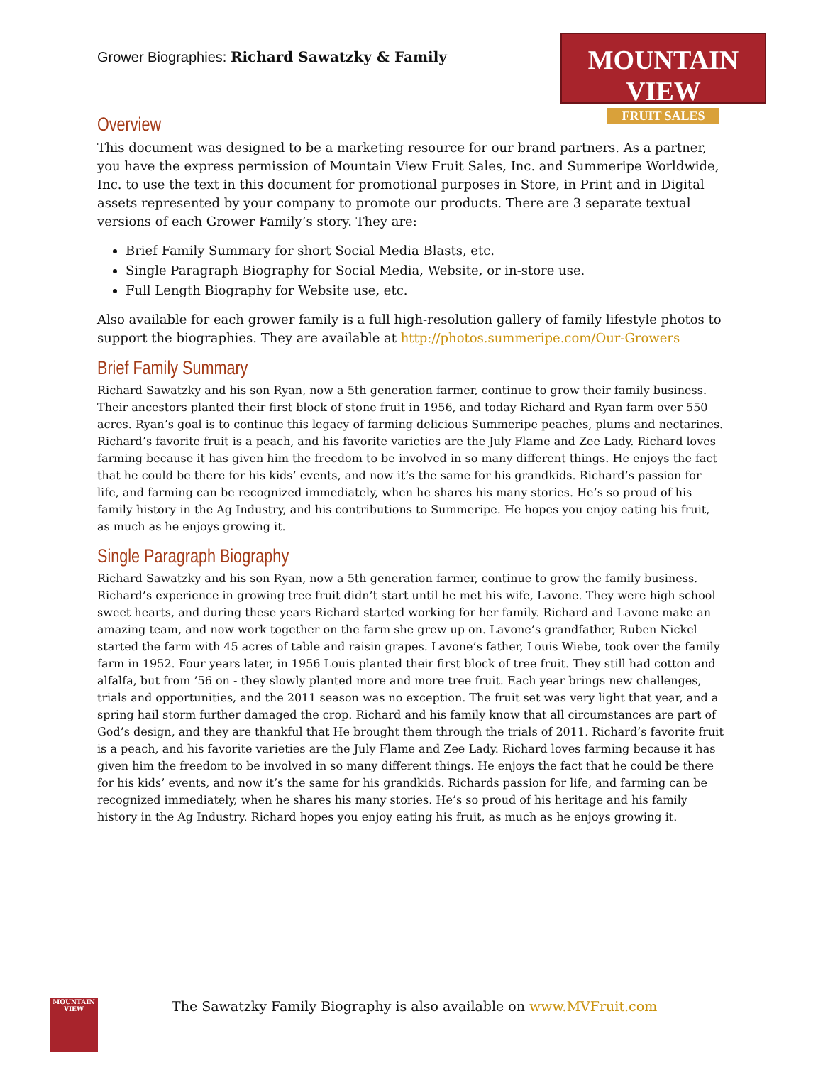Grower Biographies: Richard Sawatzky & Family
MOUNTAIN VIEW
FRUIT SALES
Overview
This document was designed to be a marketing resource for our brand partners. As a partner, you have the express permission of Mountain View Fruit Sales, Inc. and Summeripe Worldwide, Inc. to use the text in this document for promotional purposes in Store, in Print and in Digital assets represented by your company to promote our products. There are 3 separate textual versions of each Grower Family’s story. They are:
Brief Family Summary for short Social Media Blasts, etc.
Single Paragraph Biography for Social Media, Website, or in-store use.
Full Length Biography for Website use, etc.
Also available for each grower family is a full high-resolution gallery of family lifestyle photos to support the biographies. They are available at http://photos.summeripe.com/Our-Growers
Brief Family Summary
Richard Sawatzky and his son Ryan, now a 5th generation farmer, continue to grow their family business. Their ancestors planted their first block of stone fruit in 1956, and today Richard and Ryan farm over 550 acres. Ryan’s goal is to continue this legacy of farming delicious Summeripe peaches, plums and nectarines. Richard’s favorite fruit is a peach, and his favorite varieties are the July Flame and Zee Lady. Richard loves farming because it has given him the freedom to be involved in so many different things. He enjoys the fact that he could be there for his kids’ events, and now it’s the same for his grandkids. Richard’s passion for life, and farming can be recognized immediately, when he shares his many stories. He’s so proud of his family history in the Ag Industry, and his contributions to Summeripe. He hopes you enjoy eating his fruit, as much as he enjoys growing it.
Single Paragraph Biography
Richard Sawatzky and his son Ryan, now a 5th generation farmer, continue to grow the family business. Richard’s experience in growing tree fruit didn’t start until he met his wife, Lavone. They were high school sweet hearts, and during these years Richard started working for her family. Richard and Lavone make an amazing team, and now work together on the farm she grew up on. Lavone’s grandfather, Ruben Nickel started the farm with 45 acres of table and raisin grapes. Lavone’s father, Louis Wiebe, took over the family farm in 1952. Four years later, in 1956 Louis planted their first block of tree fruit. They still had cotton and alfalfa, but from ’56 on - they slowly planted more and more tree fruit. Each year brings new challenges, trials and opportunities, and the 2011 season was no exception. The fruit set was very light that year, and a spring hail storm further damaged the crop. Richard and his family know that all circumstances are part of God’s design, and they are thankful that He brought them through the trials of 2011. Richard’s favorite fruit is a peach, and his favorite varieties are the July Flame and Zee Lady. Richard loves farming because it has given him the freedom to be involved in so many different things. He enjoys the fact that he could be there for his kids’ events, and now it’s the same for his grandkids. Richards passion for life, and farming can be recognized immediately, when he shares his many stories. He’s so proud of his heritage and his family history in the Ag Industry. Richard hopes you enjoy eating his fruit, as much as he enjoys growing it.
MOUNTAIN VIEW
The Sawatzky Family Biography is also available on www.MVFruit.com